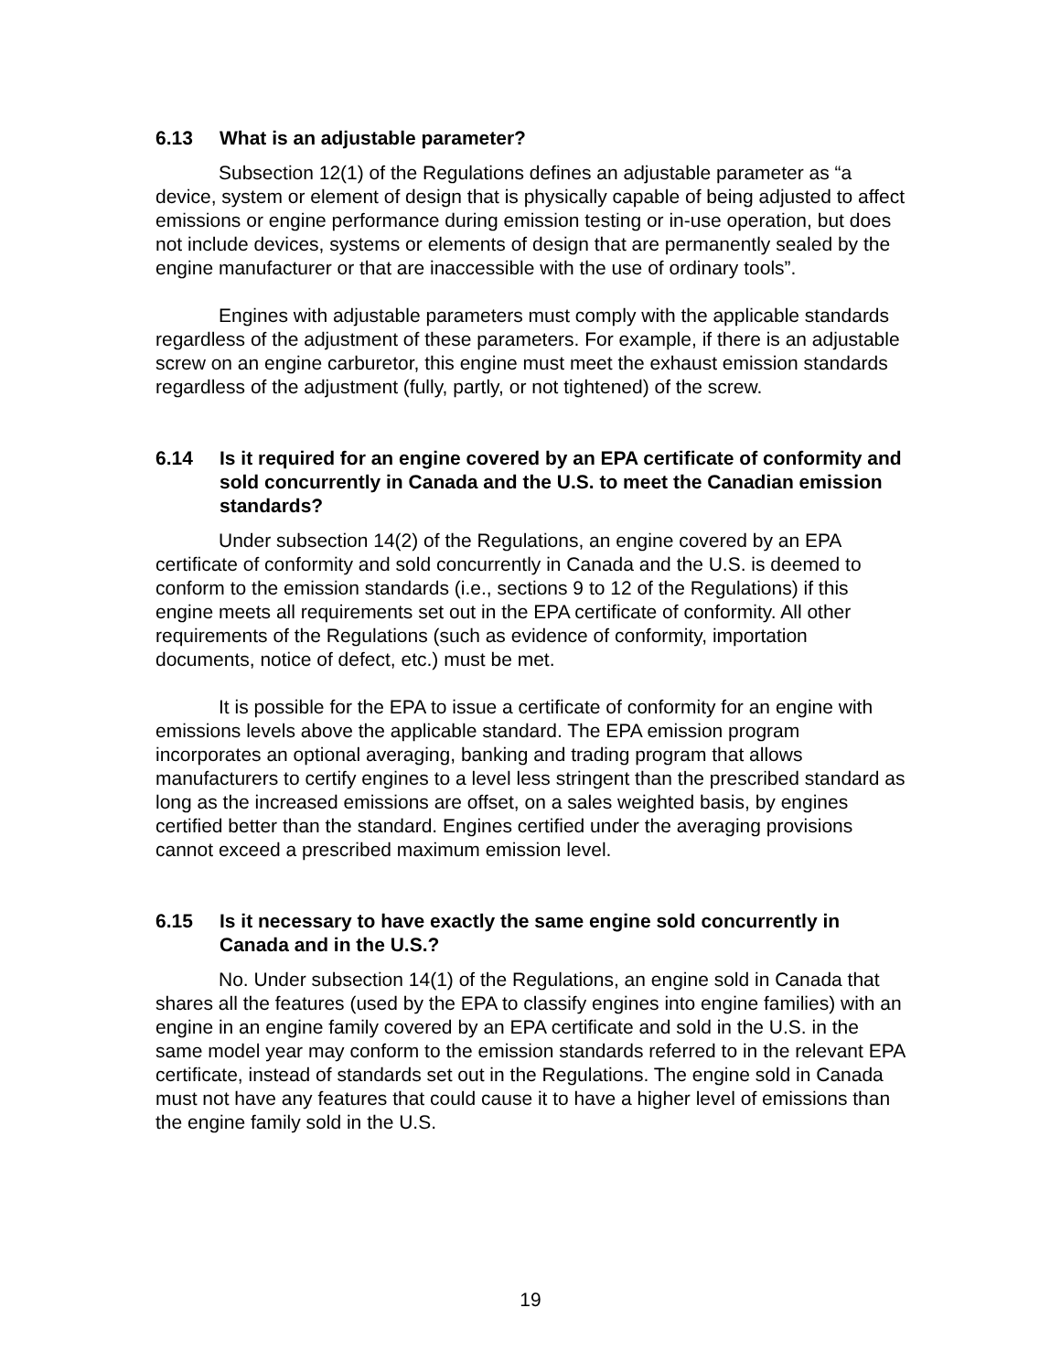6.13 What is an adjustable parameter?
Subsection 12(1) of the Regulations defines an adjustable parameter as “a device, system or element of design that is physically capable of being adjusted to affect emissions or engine performance during emission testing or in-use operation, but does not include devices, systems or elements of design that are permanently sealed by the engine manufacturer or that are inaccessible with the use of ordinary tools”.
Engines with adjustable parameters must comply with the applicable standards regardless of the adjustment of these parameters. For example, if there is an adjustable screw on an engine carburetor, this engine must meet the exhaust emission standards regardless of the adjustment (fully, partly, or not tightened) of the screw.
6.14 Is it required for an engine covered by an EPA certificate of conformity and sold concurrently in Canada and the U.S. to meet the Canadian emission standards?
Under subsection 14(2) of the Regulations, an engine covered by an EPA certificate of conformity and sold concurrently in Canada and the U.S. is deemed to conform to the emission standards (i.e., sections 9 to 12 of the Regulations) if this engine meets all requirements set out in the EPA certificate of conformity. All other requirements of the Regulations (such as evidence of conformity, importation documents, notice of defect, etc.) must be met.
It is possible for the EPA to issue a certificate of conformity for an engine with emissions levels above the applicable standard. The EPA emission program incorporates an optional averaging, banking and trading program that allows manufacturers to certify engines to a level less stringent than the prescribed standard as long as the increased emissions are offset, on a sales weighted basis, by engines certified better than the standard. Engines certified under the averaging provisions cannot exceed a prescribed maximum emission level.
6.15 Is it necessary to have exactly the same engine sold concurrently in Canada and in the U.S.?
No. Under subsection 14(1) of the Regulations, an engine sold in Canada that shares all the features (used by the EPA to classify engines into engine families) with an engine in an engine family covered by an EPA certificate and sold in the U.S. in the same model year may conform to the emission standards referred to in the relevant EPA certificate, instead of standards set out in the Regulations. The engine sold in Canada must not have any features that could cause it to have a higher level of emissions than the engine family sold in the U.S.
19